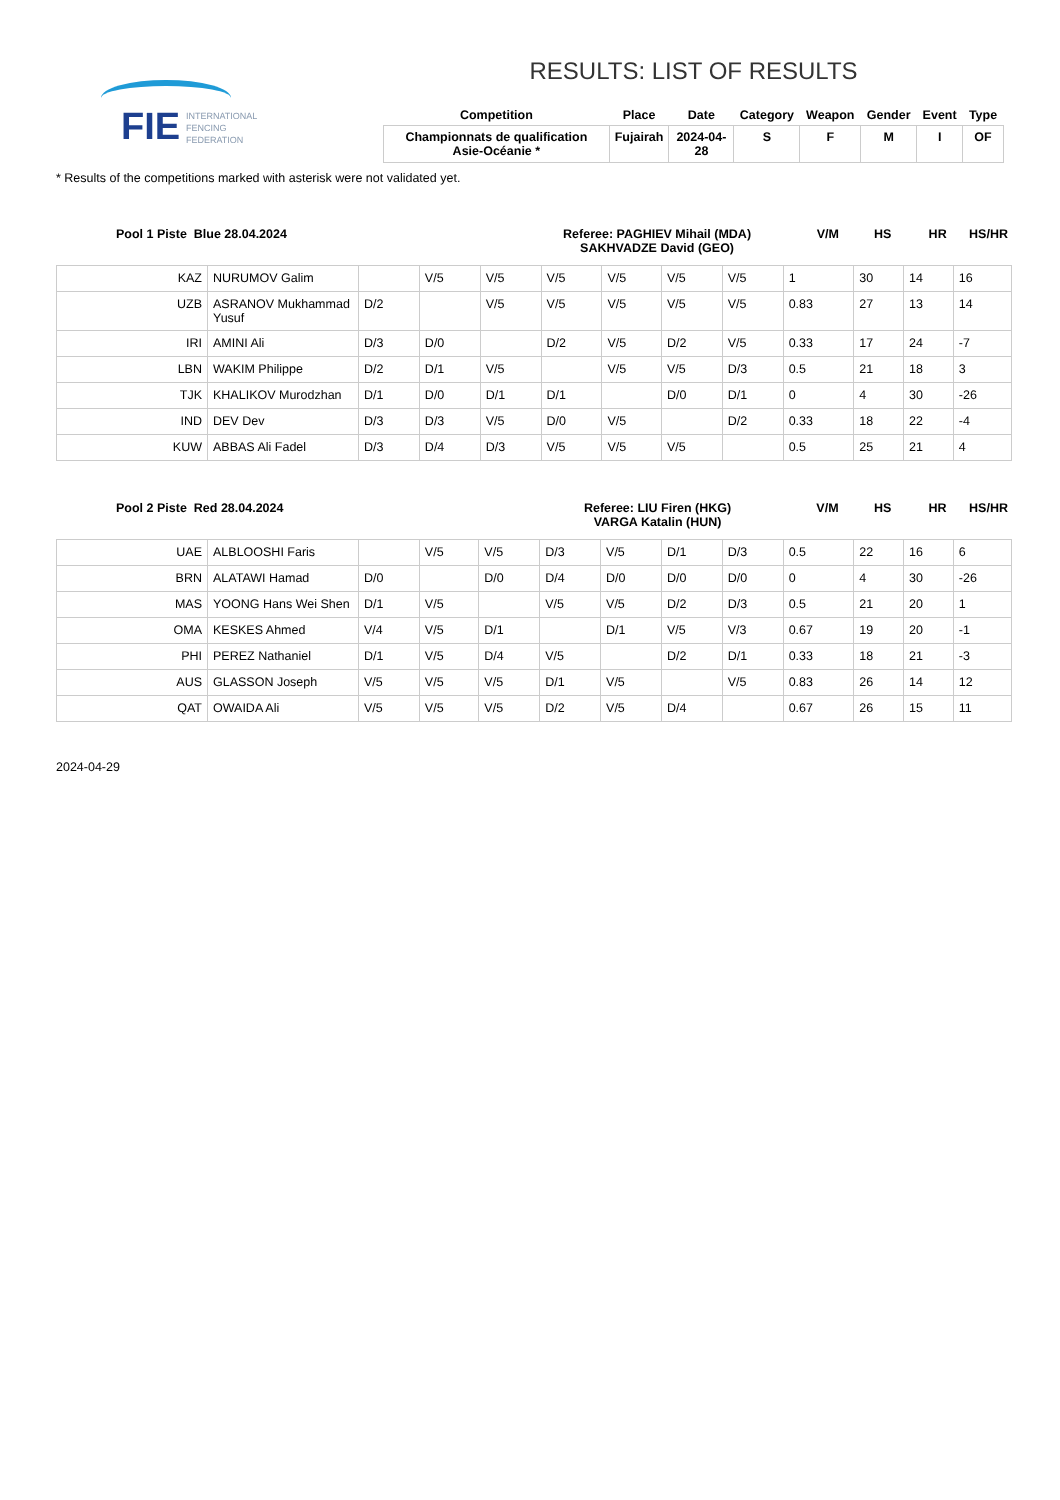FIE
INTERNATIONAL
FENCING
FEDERATION
RESULTS: LIST OF RESULTS
| Competition | Place | Date | Category | Weapon | Gender | Event | Type |
| --- | --- | --- | --- | --- | --- | --- | --- |
| Championnats de qualification Asie-Océanie * | Fujairah | 2024-04-28 | S | F | M | I | OF |
* Results of the competitions marked with asterisk were not validated yet.
| Pool 1 Piste Blue 28.04.2024 | Referee: PAGHIEV Mihail (MDA) SAKHVADZE David (GEO) | V/M | HS | HR | HS/HR |
| KAZ | NURUMOV Galim | | V/5 | V/5 | V/5 | V/5 | V/5 | V/5 | 1 | 30 | 14 | 16 |
| UZB | ASRANOV Mukhammad Yusuf | D/2 | | V/5 | V/5 | V/5 | V/5 | V/5 | 0.83 | 27 | 13 | 14 |
| IRI | AMINI Ali | D/3 | D/0 | | D/2 | V/5 | D/2 | V/5 | 0.33 | 17 | 24 | -7 |
| LBN | WAKIM Philippe | D/2 | D/1 | V/5 | | V/5 | V/5 | D/3 | 0.5 | 21 | 18 | 3 |
| TJK | KHALIKOV Murodzhan | D/1 | D/0 | D/1 | D/1 | | D/0 | D/1 | 0 | 4 | 30 | -26 |
| IND | DEV Dev | D/3 | D/3 | V/5 | D/0 | V/5 | | D/2 | 0.33 | 18 | 22 | -4 |
| KUW | ABBAS Ali Fadel | D/3 | D/4 | D/3 | V/5 | V/5 | V/5 | | 0.5 | 25 | 21 | 4 |
| Pool 2 Piste Red 28.04.2024 | Referee: LIU Firen (HKG) VARGA Katalin (HUN) | V/M | HS | HR | HS/HR |
| UAE | ALBLOOSHI Faris | | V/5 | V/5 | D/3 | V/5 | D/1 | D/3 | 0.5 | 22 | 16 | 6 |
| BRN | ALATAWI Hamad | D/0 | | D/0 | D/4 | D/0 | D/0 | D/0 | 0 | 4 | 30 | -26 |
| MAS | YOONG Hans Wei Shen | D/1 | V/5 | | V/5 | V/5 | D/2 | D/3 | 0.5 | 21 | 20 | 1 |
| OMA | KESKES Ahmed | V/4 | V/5 | D/1 | | D/1 | V/5 | V/3 | 0.67 | 19 | 20 | -1 |
| PHI | PEREZ Nathaniel | D/1 | V/5 | D/4 | V/5 | | D/2 | D/1 | 0.33 | 18 | 21 | -3 |
| AUS | GLASSON Joseph | V/5 | V/5 | V/5 | D/1 | V/5 | | V/5 | 0.83 | 26 | 14 | 12 |
| QAT | OWAIDA Ali | V/5 | V/5 | V/5 | D/2 | V/5 | D/4 | | 0.67 | 26 | 15 | 11 |
2024-04-29